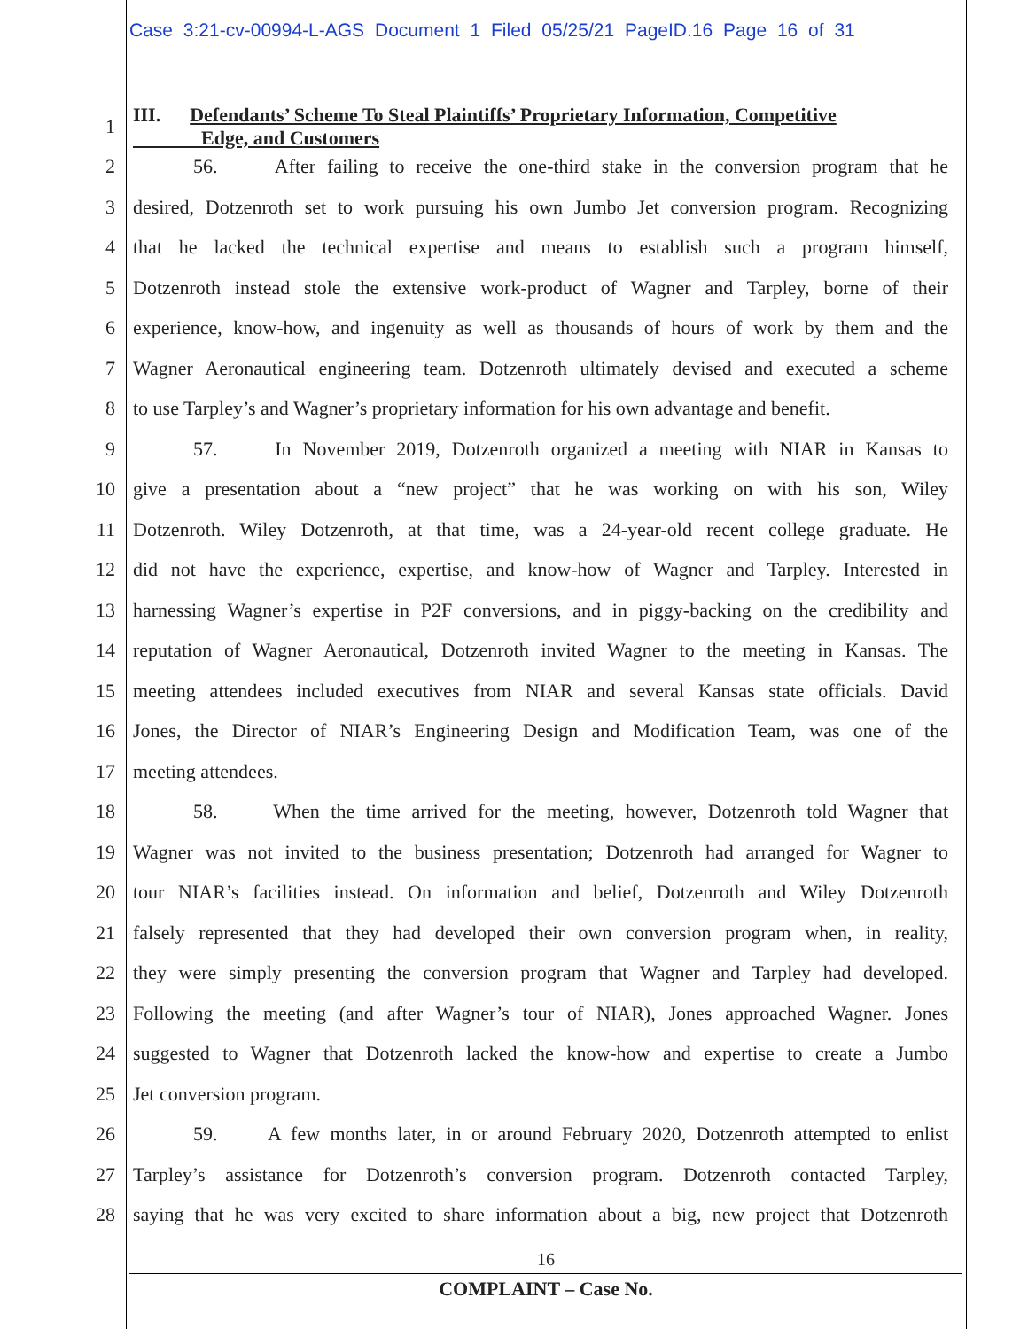Case 3:21-cv-00994-L-AGS Document 1 Filed 05/25/21 PageID.16 Page 16 of 31
1
III. Defendants’ Scheme To Steal Plaintiffs’ Proprietary Information, Competitive
Edge, and Customers
2 56. After failing to receive the one-third stake in the conversion program that he
3 desired, Dotzenroth set to work pursuing his own Jumbo Jet conversion program. Recognizing
4 that he lacked the technical expertise and means to establish such a program himself,
5 Dotzenroth instead stole the extensive work-product of Wagner and Tarpley, borne of their
6 experience, know-how, and ingenuity as well as thousands of hours of work by them and the
7 Wagner Aeronautical engineering team. Dotzenroth ultimately devised and executed a scheme
8 to use Tarpley’s and Wagner’s proprietary information for his own advantage and benefit.
9 57. In November 2019, Dotzenroth organized a meeting with NIAR in Kansas to
10 give a presentation about a “new project” that he was working on with his son, Wiley
11 Dotzenroth. Wiley Dotzenroth, at that time, was a 24-year-old recent college graduate. He
12 did not have the experience, expertise, and know-how of Wagner and Tarpley. Interested in
13 harnessing Wagner’s expertise in P2F conversions, and in piggy-backing on the credibility and
14 reputation of Wagner Aeronautical, Dotzenroth invited Wagner to the meeting in Kansas. The
15 meeting attendees included executives from NIAR and several Kansas state officials. David
16 Jones, the Director of NIAR’s Engineering Design and Modification Team, was one of the
17 meeting attendees.
18 58. When the time arrived for the meeting, however, Dotzenroth told Wagner that
19 Wagner was not invited to the business presentation; Dotzenroth had arranged for Wagner to
20 tour NIAR’s facilities instead. On information and belief, Dotzenroth and Wiley Dotzenroth
21 falsely represented that they had developed their own conversion program when, in reality,
22 they were simply presenting the conversion program that Wagner and Tarpley had developed.
23 Following the meeting (and after Wagner’s tour of NIAR), Jones approached Wagner. Jones
24 suggested to Wagner that Dotzenroth lacked the know-how and expertise to create a Jumbo
25 Jet conversion program.
26 59. A few months later, in or around February 2020, Dotzenroth attempted to enlist
27 Tarpley’s assistance for Dotzenroth’s conversion program. Dotzenroth contacted Tarpley,
28 saying that he was very excited to share information about a big, new project that Dotzenroth
16
COMPLAINT – Case No.